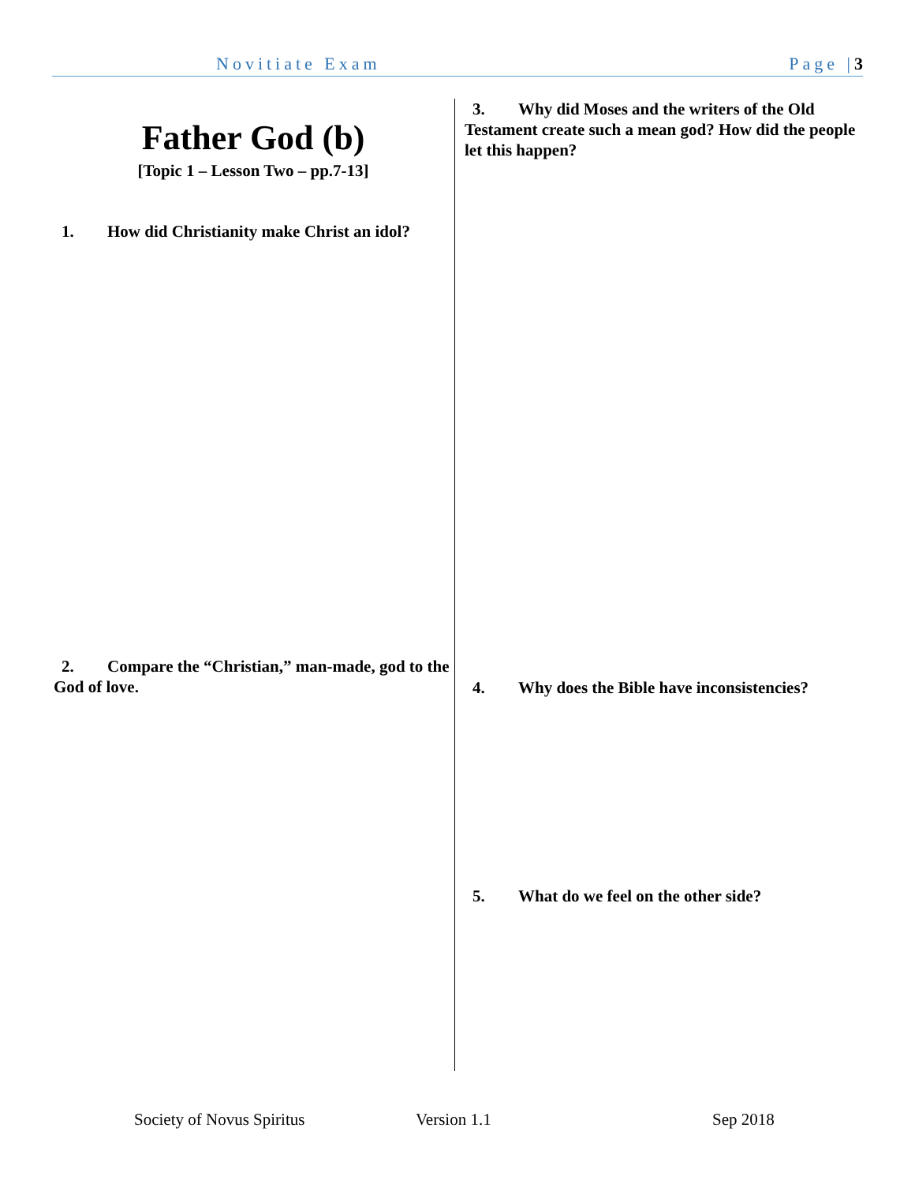Novitiate Exam Page |3
Father God (b)
[Topic 1 – Lesson Two – pp.7-13]
1. How did Christianity make Christ an idol?
2. Compare the “Christian,” man-made, god to the God of love.
3. Why did Moses and the writers of the Old Testament create such a mean god? How did the people let this happen?
4. Why does the Bible have inconsistencies?
5. What do we feel on the other side?
Society of Novus Spiritus Version 1.1 Sep 2018